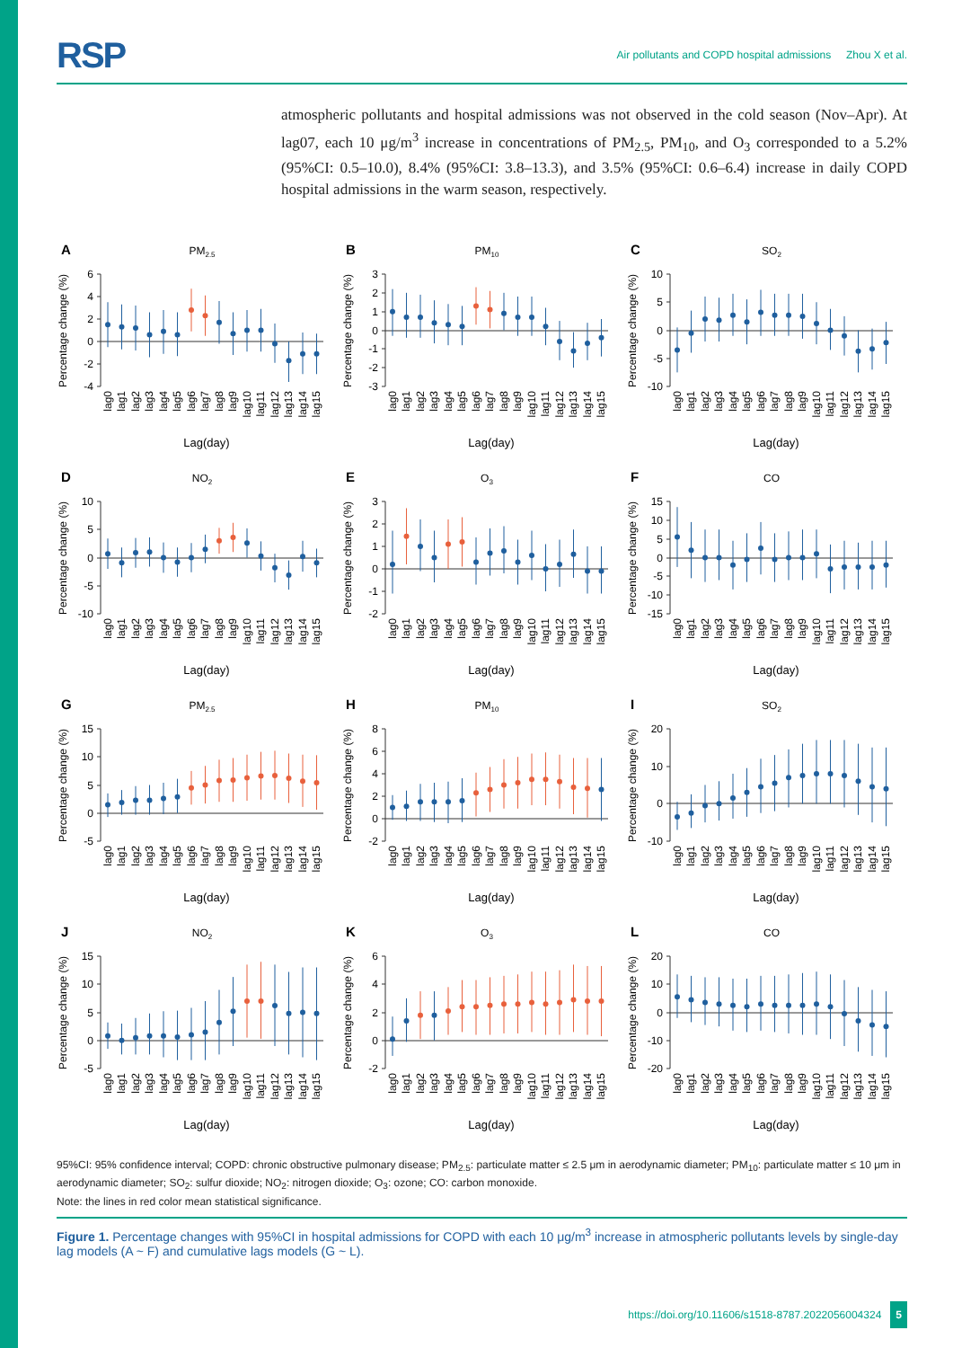RSP Air pollutants and COPD hospital admissions Zhou X et al.
atmospheric pollutants and hospital admissions was not observed in the cold season (Nov–Apr). At lag07, each 10 μg/m<sup>3</sup> increase in concentrations of PM<sub>2.5</sub>, PM<sub>10</sub>, and O<sub>3</sub> corresponded to a 5.2% (95%CI: 0.5–10.0), 8.4% (95%CI: 3.8–13.3), and 3.5% (95%CI: 0.6–6.4) increase in daily COPD hospital admissions in the warm season, respectively.
A
PM2.5
Percentage change (%)
6
4
2
0
-2
-4
lag0
lag1
lag2
lag3
lag4
lag5
lag6
lag7
lag8
lag9
lag10
lag11
lag12
lag13
lag14
lag15
Lag(day)
B
PM10
Percentage change (%)
3
2
1
0
-1
-2
-3
lag0
lag1
lag2
lag3
lag4
lag5
lag6
lag7
lag8
lag9
lag10
lag11
lag12
lag13
lag14
lag15
Lag(day)
C
SO2
Percentage change (%)
10
5
0
-5
-10
lag0
lag1
lag2
lag3
lag4
lag5
lag6
lag7
lag8
lag9
lag10
lag11
lag12
lag13
lag14
lag15
Lag(day)
D
NO2
Percentage change (%)
10
5
0
-5
-10
lag0
lag1
lag2
lag3
lag4
lag5
lag6
lag7
lag8
lag9
lag10
lag11
lag12
lag13
lag14
lag15
Lag(day)
E
O3
Percentage change (%)
3
2
1
0
-1
-2
lag0
lag1
lag2
lag3
lag4
lag5
lag6
lag7
lag8
lag9
lag10
lag11
lag12
lag13
lag14
lag15
Lag(day)
F
CO
Percentage change (%)
15
10
5
0
-5
-10
-15
lag0
lag1
lag2
lag3
lag4
lag5
lag6
lag7
lag8
lag9
lag10
lag11
lag12
lag13
lag14
lag15
Lag(day)
G
PM2.5
Percentage change (%)
15
10
5
0
-5
lag0
lag1
lag2
lag3
lag4
lag5
lag6
lag7
lag8
lag9
lag10
lag11
lag12
lag13
lag14
lag15
Lag(day)
H
PM10
Percentage change (%)
8
6
4
2
0
-2
lag0
lag1
lag2
lag3
lag4
lag5
lag6
lag7
lag8
lag9
lag10
lag11
lag12
lag13
lag14
lag15
Lag(day)
I
SO2
Percentage change (%)
20
10
0
-10
lag0
lag1
lag2
lag3
lag4
lag5
lag6
lag7
lag8
lag9
lag10
lag11
lag12
lag13
lag14
lag15
Lag(day)
J
NO2
Percentage change (%)
15
10
5
0
-5
lag0
lag1
lag2
lag3
lag4
lag5
lag6
lag7
lag8
lag9
lag10
lag11
lag12
lag13
lag14
lag15
Lag(day)
K
O3
Percentage change (%)
6
4
2
0
-2
lag0
lag1
lag2
lag3
lag4
lag5
lag6
lag7
lag8
lag9
lag10
lag11
lag12
lag13
lag14
lag15
Lag(day)
L
CO
Percentage change (%)
20
10
0
-10
-20
lag0
lag1
lag2
lag3
lag4
lag5
lag6
lag7
lag8
lag9
lag10
lag11
lag12
lag13
lag14
lag15
Lag(day)
95%CI: 95% confidence interval; COPD: chronic obstructive pulmonary disease; PM<sub>2.5</sub>: particulate matter ≤ 2.5 μm in aerodynamic diameter; PM<sub>10</sub>: particulate matter ≤ 10 μm in aerodynamic diameter; SO<sub>2</sub>: sulfur dioxide; NO<sub>2</sub>: nitrogen dioxide; O<sub>3</sub>: ozone; CO: carbon monoxide.
Note: the lines in red color mean statistical significance.
Figure 1. Percentage changes with 95%CI in hospital admissions for COPD with each 10 μg/m<sup>3</sup> increase in atmospheric pollutants levels by single-day lag models (A ~ F) and cumulative lags models (G ~ L).
https://doi.org/10.11606/s1518-8787.2022056004324 5